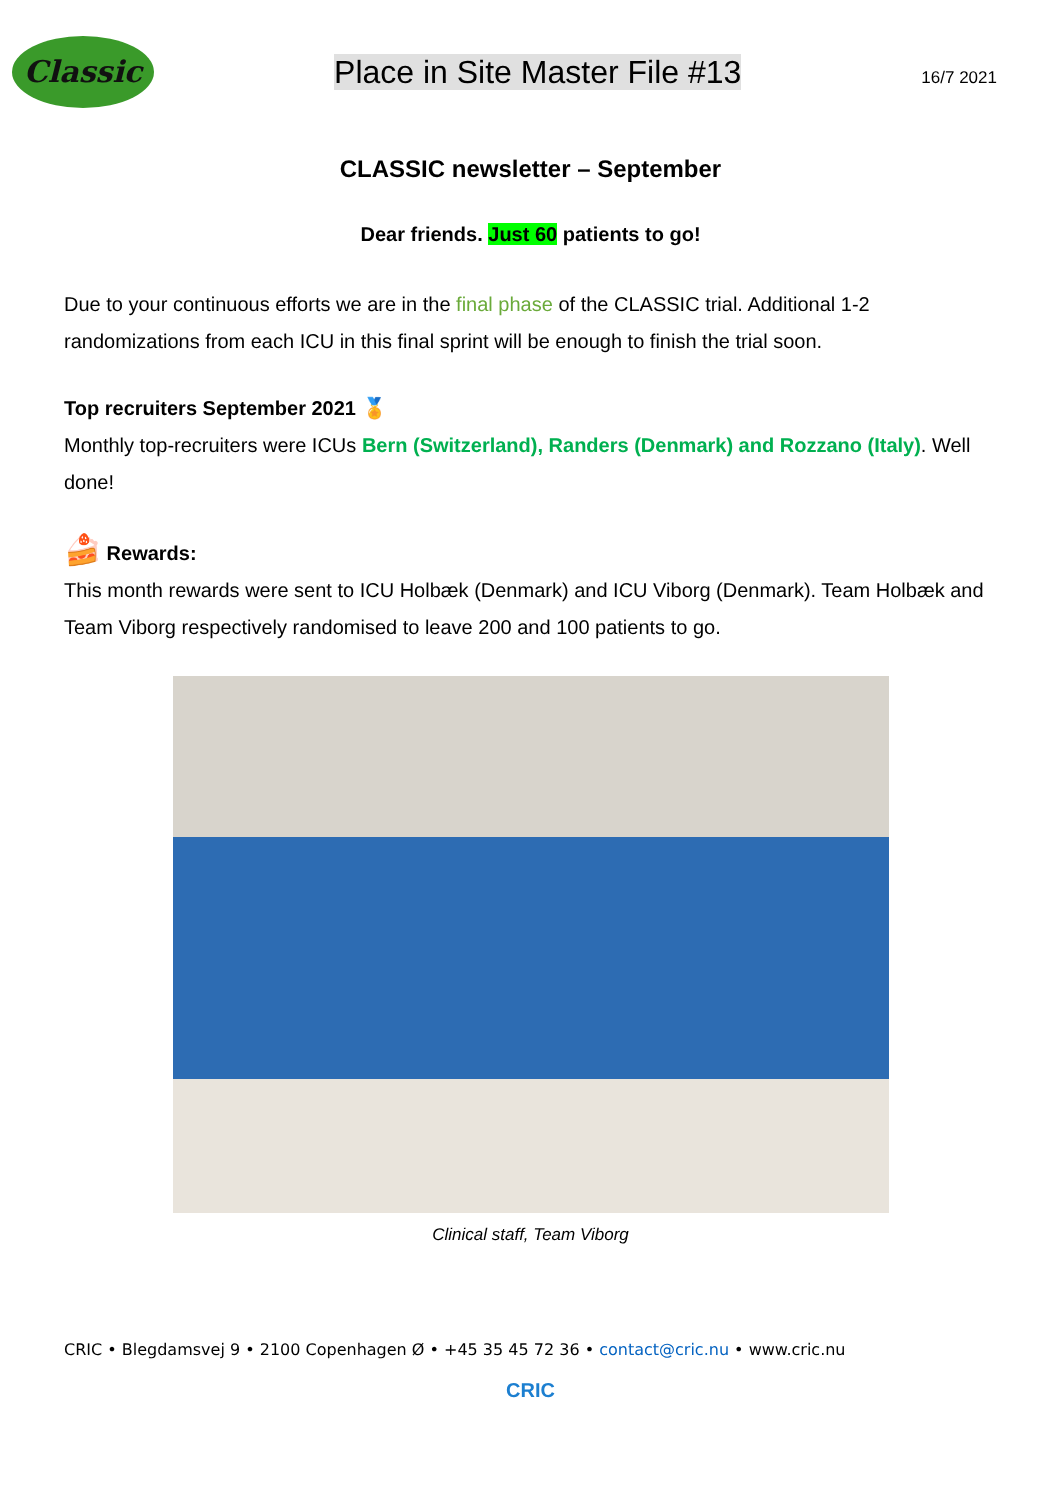Classic
Place in Site Master File #13
16/7 2021
CLASSIC newsletter – September
Dear friends. Just 60 patients to go!
Due to your continuous efforts we are in the final phase of the CLASSIC trial. Additional 1-2 randomizations from each ICU in this final sprint will be enough to finish the trial soon.
Top recruiters September 2021 🏅
Monthly top-recruiters were ICUs Bern (Switzerland), Randers (Denmark) and Rozzano (Italy). Well done!
🍰 Rewards:
This month rewards were sent to ICU Holbæk (Denmark) and ICU Viborg (Denmark). Team Holbæk and Team Viborg respectively randomised to leave 200 and 100 patients to go.
Clinical staff, Team Viborg
CRIC • Blegdamsvej 9 • 2100 Copenhagen Ø • +45 35 45 72 36 • contact@cric.nu • www.cric.nu
CRIC